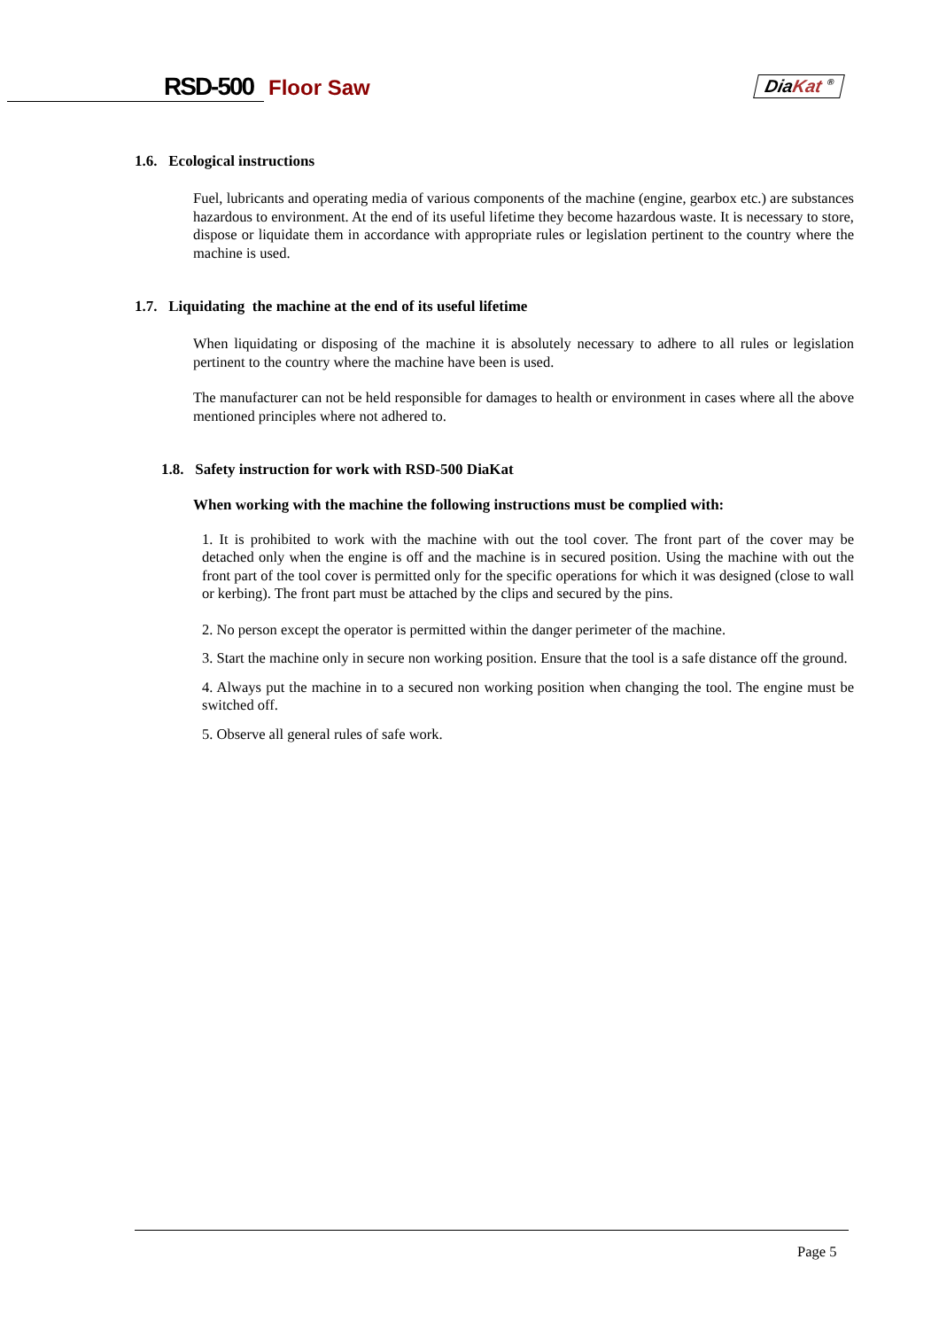RSD-500 Floor Saw DiaKat <sup>®</sup>
1.6. Ecological instructions
Fuel, lubricants and operating media of various components of the machine (engine, gearbox etc.) are substances hazardous to environment. At the end of its useful lifetime they become hazardous waste. It is necessary to store, dispose or liquidate them in accordance with appropriate rules or legislation pertinent to the country where the machine is used.
1.7. Liquidating the machine at the end of its useful lifetime
When liquidating or disposing of the machine it is absolutely necessary to adhere to all rules or legislation pertinent to the country where the machine have been is used.
The manufacturer can not be held responsible for damages to health or environment in cases where all the above mentioned principles where not adhered to.
1.8. Safety instruction for work with RSD-500 DiaKat
When working with the machine the following instructions must be complied with:
1. It is prohibited to work with the machine with out the tool cover. The front part of the cover may be detached only when the engine is off and the machine is in secured position. Using the machine with out the front part of the tool cover is permitted only for the specific operations for which it was designed (close to wall or kerbing). The front part must be attached by the clips and secured by the pins.
2. No person except the operator is permitted within the danger perimeter of the machine.
3. Start the machine only in secure non working position. Ensure that the tool is a safe distance off the ground.
4. Always put the machine in to a secured non working position when changing the tool. The engine must be switched off.
5. Observe all general rules of safe work.
Page 5